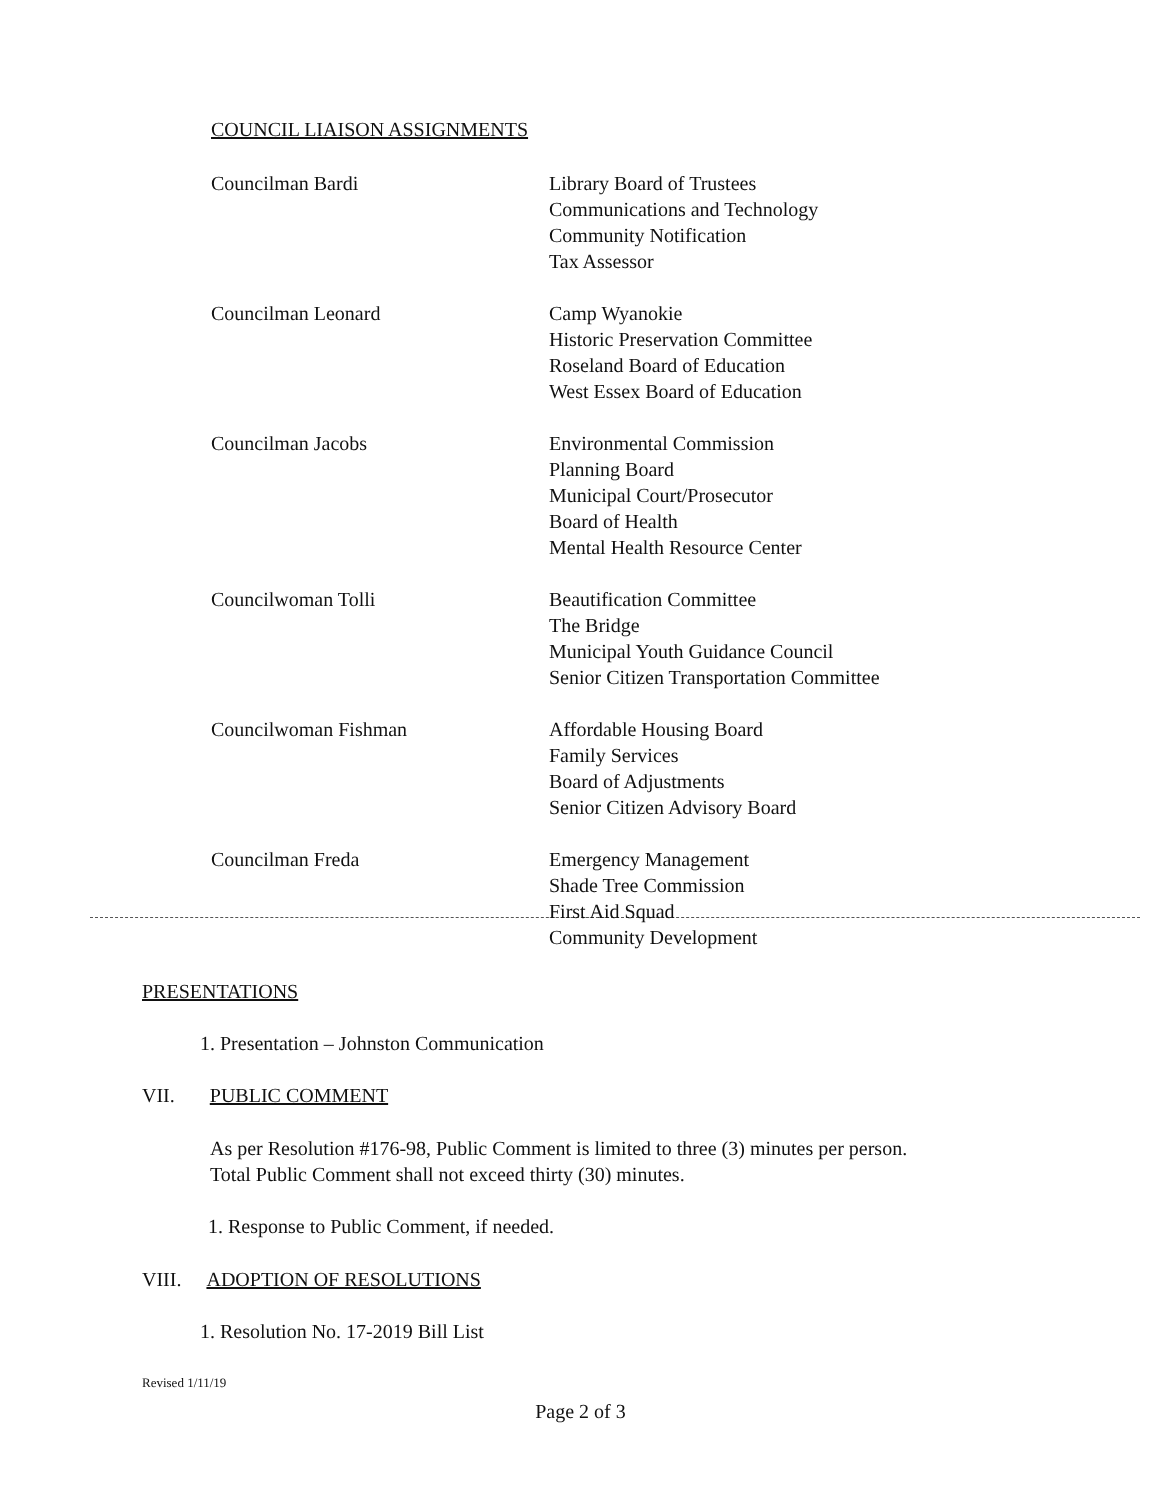COUNCIL LIAISON ASSIGNMENTS
Councilman Bardi Library Board of Trustees
Communications and Technology
Community Notification
Tax Assessor
Councilman Leonard Camp Wyanokie
Historic Preservation Committee
Roseland Board of Education
West Essex Board of Education
Councilman Jacobs Environmental Commission
Planning Board
Municipal Court/Prosecutor
Board of Health
Mental Health Resource Center
Councilwoman Tolli Beautification Committee
The Bridge
Municipal Youth Guidance Council
Senior Citizen Transportation Committee
Councilwoman Fishman Affordable Housing Board
Family Services
Board of Adjustments
Senior Citizen Advisory Board
Councilman Freda Emergency Management
Shade Tree Commission
First Aid Squad
Community Development
PRESENTATIONS
1. Presentation – Johnston Communication
VII. PUBLIC COMMENT
As per Resolution #176-98, Public Comment is limited to three (3) minutes per person.
Total Public Comment shall not exceed thirty (30) minutes.
1. Response to Public Comment, if needed.
VIII. ADOPTION OF RESOLUTIONS
1. Resolution No. 17-2019 Bill List
Revised 1/11/19
Page 2 of 3